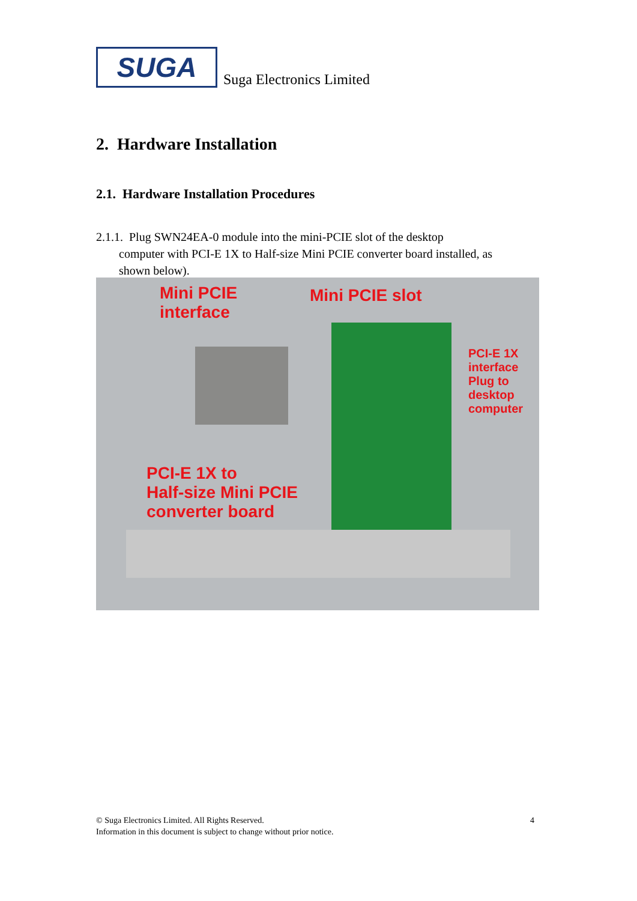SUGA
Suga Electronics Limited
2. Hardware Installation
2.1. Hardware Installation Procedures
2.1.1. Plug SWN24EA-0 module into the mini-PCIE slot of the desktop
computer with PCI-E 1X to Half-size Mini PCIE converter board installed, as
shown below).
Mini PCIE
interface
Mini PCIE slot
PCI-E 1X
interface
Plug to
desktop
computer
PCI-E 1X to
Half-size Mini PCIE
converter board
© Suga Electronics Limited. All Rights Reserved. 4
Information in this document is subject to change without prior notice.